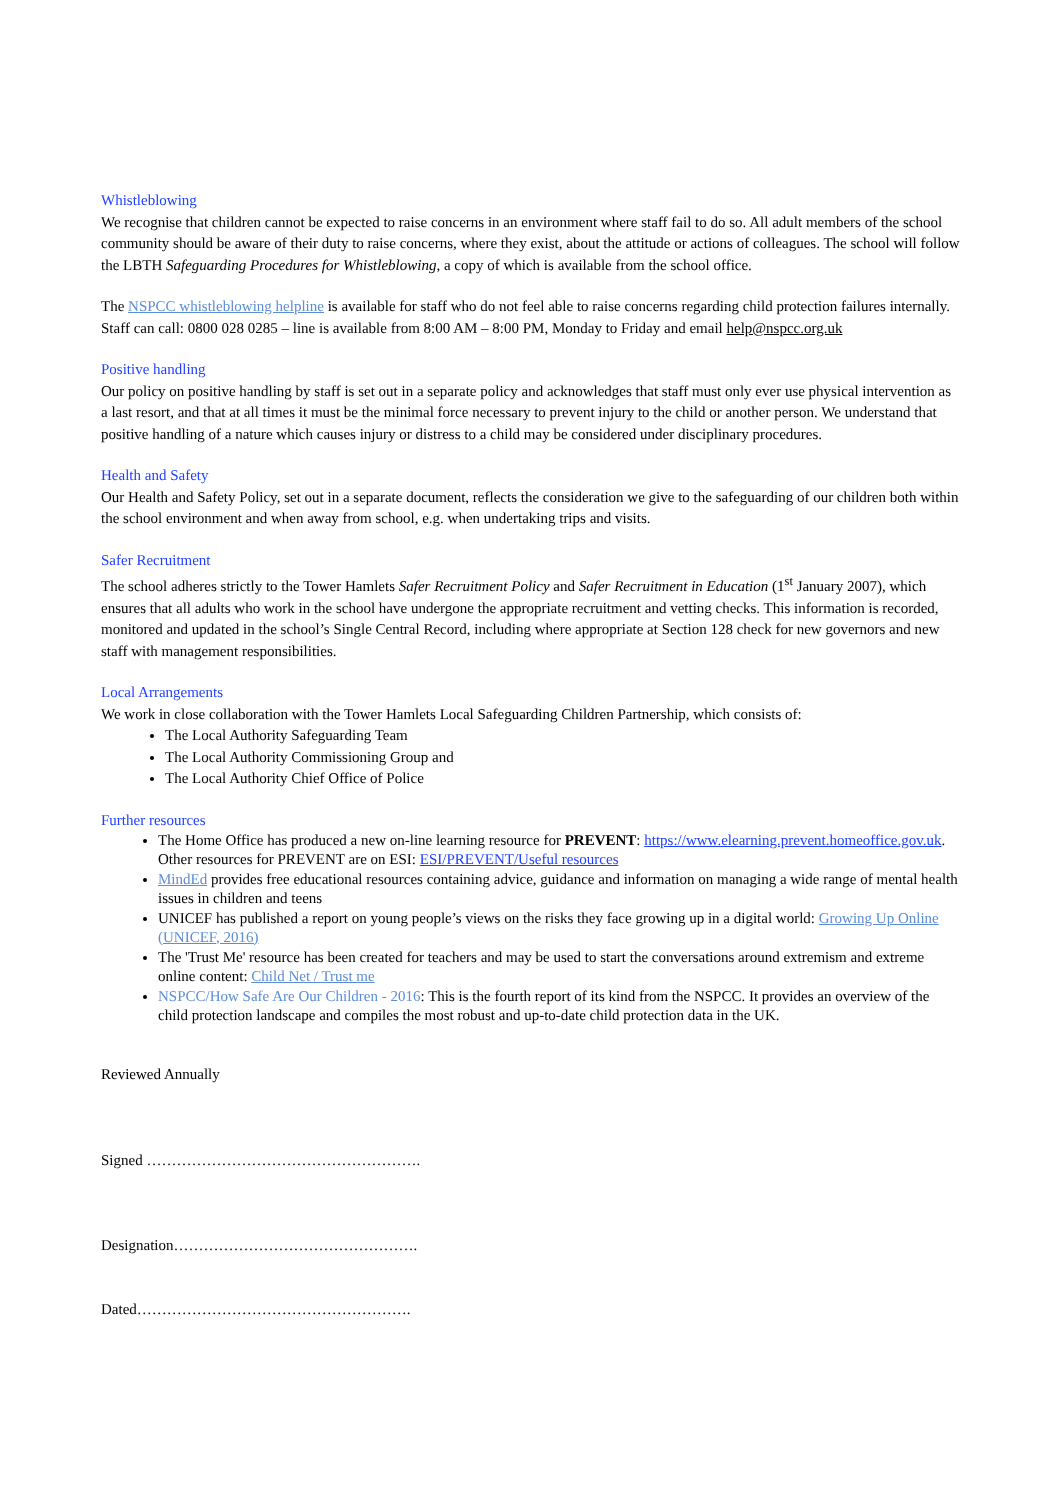Whistleblowing
We recognise that children cannot be expected to raise concerns in an environment where staff fail to do so. All adult members of the school community should be aware of their duty to raise concerns, where they exist, about the attitude or actions of colleagues. The school will follow the LBTH Safeguarding Procedures for Whistleblowing, a copy of which is available from the school office.
The NSPCC whistleblowing helpline is available for staff who do not feel able to raise concerns regarding child protection failures internally. Staff can call: 0800 028 0285 – line is available from 8:00 AM – 8:00 PM, Monday to Friday and email help@nspcc.org.uk
Positive handling
Our policy on positive handling by staff is set out in a separate policy and acknowledges that staff must only ever use physical intervention as a last resort, and that at all times it must be the minimal force necessary to prevent injury to the child or another person. We understand that positive handling of a nature which causes injury or distress to a child may be considered under disciplinary procedures.
Health and Safety
Our Health and Safety Policy, set out in a separate document, reflects the consideration we give to the safeguarding of our children both within the school environment and when away from school, e.g. when undertaking trips and visits.
Safer Recruitment
The school adheres strictly to the Tower Hamlets Safer Recruitment Policy and Safer Recruitment in Education (1<sup>st</sup> January 2007), which ensures that all adults who work in the school have undergone the appropriate recruitment and vetting checks. This information is recorded, monitored and updated in the school’s Single Central Record, including where appropriate at Section 128 check for new governors and new staff with management responsibilities.
Local Arrangements
We work in close collaboration with the Tower Hamlets Local Safeguarding Children Partnership, which consists of:
The Local Authority Safeguarding Team
The Local Authority Commissioning Group and
The Local Authority Chief Office of Police
Further resources
The Home Office has produced a new on-line learning resource for PREVENT: https://www.elearning.prevent.homeoffice.gov.uk. Other resources for PREVENT are on ESI: ESI/PREVENT/Useful resources
MindEd provides free educational resources containing advice, guidance and information on managing a wide range of mental health issues in children and teens
UNICEF has published a report on young people’s views on the risks they face growing up in a digital world: Growing Up Online (UNICEF, 2016)
The 'Trust Me' resource has been created for teachers and may be used to start the conversations around extremism and extreme online content: Child Net / Trust me
NSPCC/How Safe Are Our Children - 2016: This is the fourth report of its kind from the NSPCC. It provides an overview of the child protection landscape and compiles the most robust and up-to-date child protection data in the UK.
Reviewed Annually
Signed ……………………………………………….
Designation………………………………………….
Dated……………………………………………….